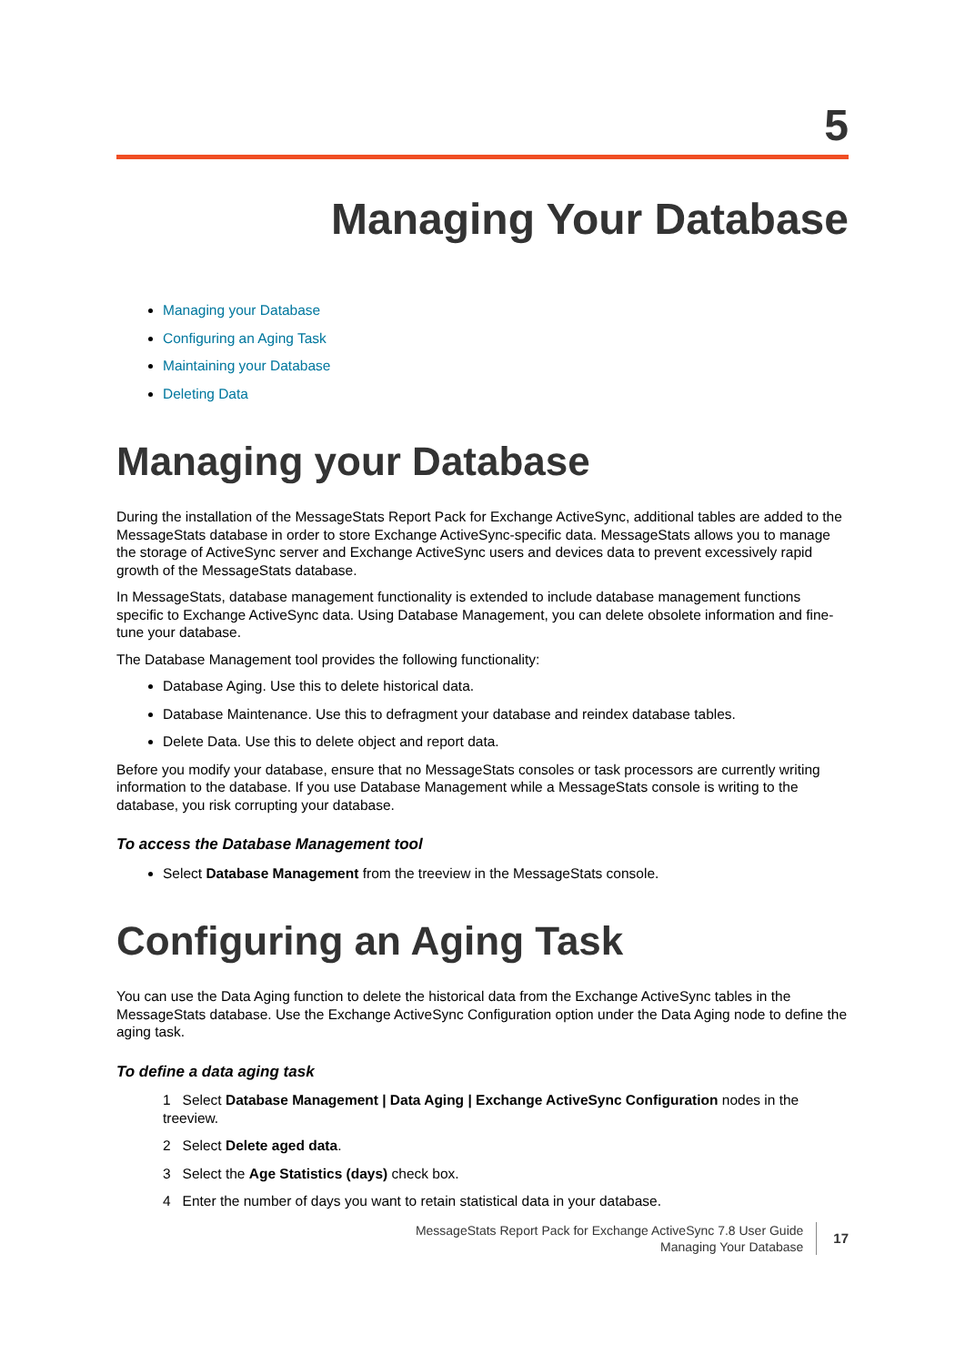5
Managing Your Database
Managing your Database
Configuring an Aging Task
Maintaining your Database
Deleting Data
Managing your Database
During the installation of the MessageStats Report Pack for Exchange ActiveSync, additional tables are added to the MessageStats database in order to store Exchange ActiveSync-specific data. MessageStats allows you to manage the storage of ActiveSync server and Exchange ActiveSync users and devices data to prevent excessively rapid growth of the MessageStats database.
In MessageStats, database management functionality is extended to include database management functions specific to Exchange ActiveSync data. Using Database Management, you can delete obsolete information and fine-tune your database.
The Database Management tool provides the following functionality:
Database Aging. Use this to delete historical data.
Database Maintenance. Use this to defragment your database and reindex database tables.
Delete Data. Use this to delete object and report data.
Before you modify your database, ensure that no MessageStats consoles or task processors are currently writing information to the database. If you use Database Management while a MessageStats console is writing to the database, you risk corrupting your database.
To access the Database Management tool
Select Database Management from the treeview in the MessageStats console.
Configuring an Aging Task
You can use the Data Aging function to delete the historical data from the Exchange ActiveSync tables in the MessageStats database. Use the Exchange ActiveSync Configuration option under the Data Aging node to define the aging task.
To define a data aging task
1 Select Database Management | Data Aging | Exchange ActiveSync Configuration nodes in the treeview.
2 Select Delete aged data.
3 Select the Age Statistics (days) check box.
4 Enter the number of days you want to retain statistical data in your database.
MessageStats Report Pack for Exchange ActiveSync 7.8 User Guide
Managing Your Database
17